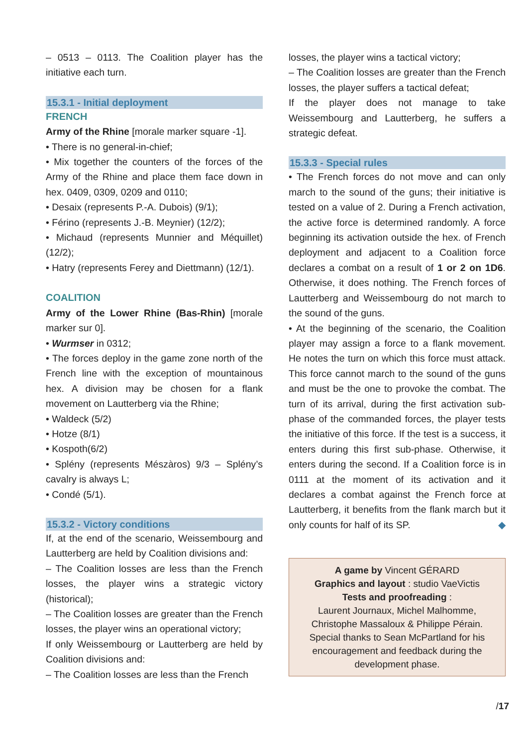– 0513 – 0113. The Coalition player has the initiative each turn.
15.3.1 - Initial deployment
FRENCH
Army of the Rhine [morale marker square -1].
• There is no general-in-chief;
• Mix together the counters of the forces of the Army of the Rhine and place them face down in hex. 0409, 0309, 0209 and 0110;
• Desaix (represents P.-A. Dubois) (9/1);
• Férino (represents J.-B. Meynier) (12/2);
• Michaud (represents Munnier and Méquillet) (12/2);
• Hatry (represents Ferey and Diettmann) (12/1).
COALITION
Army of the Lower Rhine (Bas-Rhin) [morale marker sur 0].
• Wurmser in 0312;
• The forces deploy in the game zone north of the French line with the exception of mountainous hex. A division may be chosen for a flank movement on Lautterberg via the Rhine;
• Waldeck (5/2)
• Hotze (8/1)
• Kospoth(6/2)
• Splény (represents Mészàros) 9/3 – Splény’s cavalry is always L;
• Condé (5/1).
15.3.2 - Victory conditions
If, at the end of the scenario, Weissembourg and Lautterberg are held by Coalition divisions and:
– The Coalition losses are less than the French losses, the player wins a strategic victory (historical);
– The Coalition losses are greater than the French losses, the player wins an operational victory;
If only Weissembourg or Lautterberg are held by Coalition divisions and:
– The Coalition losses are less than the French
losses, the player wins a tactical victory;
– The Coalition losses are greater than the French losses, the player suffers a tactical defeat;
If the player does not manage to take Weissembourg and Lautterberg, he suffers a strategic defeat.
15.3.3 - Special rules
• The French forces do not move and can only march to the sound of the guns; their initiative is tested on a value of 2. During a French activation, the active force is determined randomly. A force beginning its activation outside the hex. of French deployment and adjacent to a Coalition force declares a combat on a result of 1 or 2 on 1D6. Otherwise, it does nothing. The French forces of Lautterberg and Weissembourg do not march to the sound of the guns.
• At the beginning of the scenario, the Coalition player may assign a force to a flank movement. He notes the turn on which this force must attack. This force cannot march to the sound of the guns and must be the one to provoke the combat. The turn of its arrival, during the first activation sub-phase of the commanded forces, the player tests the initiative of this force. If the test is a success, it enters during this first sub-phase. Otherwise, it enters during the second. If a Coalition force is in 0111 at the moment of its activation and it declares a combat against the French force at Lautterberg, it benefits from the flank march but it only counts for half of its SP. ◆
A game by Vincent GÉRARD
Graphics and layout : studio VaeVictis
Tests and proofreading :
Laurent Journaux, Michel Malhomme, Christophe Massaloux & Philippe Pérain.
Special thanks to Sean McPartland for his encouragement and feedback during the development phase.
/17